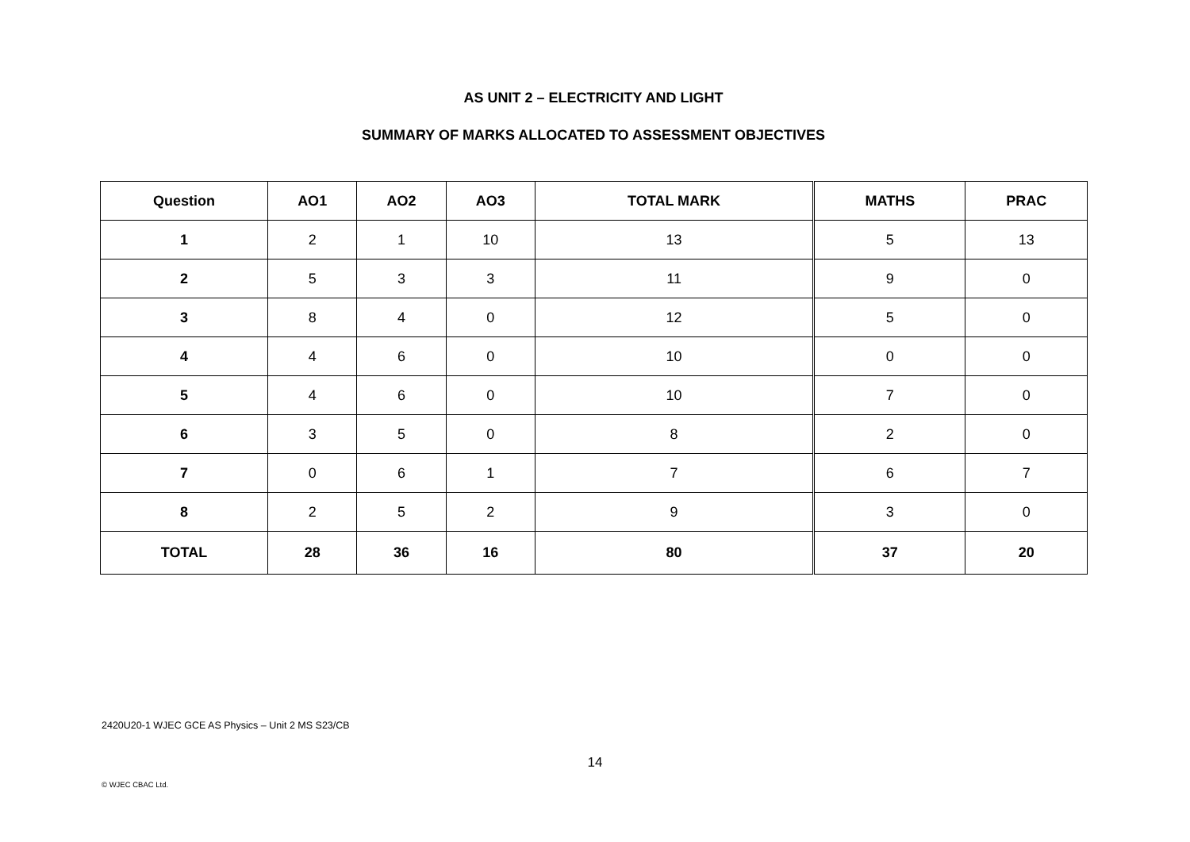AS UNIT 2 – ELECTRICITY AND LIGHT
SUMMARY OF MARKS ALLOCATED TO ASSESSMENT OBJECTIVES
| Question | AO1 | AO2 | AO3 | TOTAL MARK | MATHS | PRAC |
| --- | --- | --- | --- | --- | --- | --- |
| 1 | 2 | 1 | 10 | 13 | 5 | 13 |
| 2 | 5 | 3 | 3 | 11 | 9 | 0 |
| 3 | 8 | 4 | 0 | 12 | 5 | 0 |
| 4 | 4 | 6 | 0 | 10 | 0 | 0 |
| 5 | 4 | 6 | 0 | 10 | 7 | 0 |
| 6 | 3 | 5 | 0 | 8 | 2 | 0 |
| 7 | 0 | 6 | 1 | 7 | 6 | 7 |
| 8 | 2 | 5 | 2 | 9 | 3 | 0 |
| TOTAL | 28 | 36 | 16 | 80 | 37 | 20 |
2420U20-1 WJEC GCE AS Physics – Unit 2 MS S23/CB
14
© WJEC CBAC Ltd.